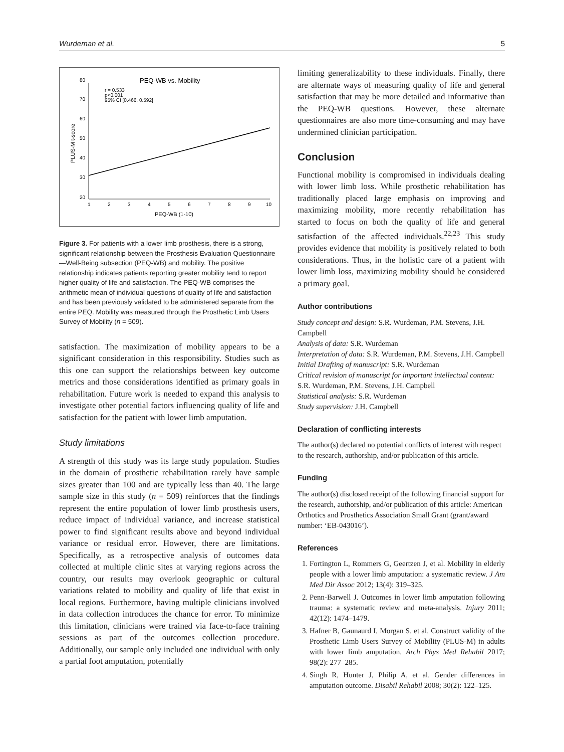Wurdeman et al. 5
PEQ-WB vs. Mobility
r = 0.533
p<0.001
95% CI [0.466, 0.592]
80
70
60
50
40
30
20
1
2
3
4
5
6
7
8
9
10
PEQ-WB (1-10)
PLUS-M t-score
Figure 3. For patients with a lower limb prosthesis, there is a strong, significant relationship between the Prosthesis Evaluation Questionnaire—Well-Being subsection (PEQ-WB) and mobility. The positive relationship indicates patients reporting greater mobility tend to report higher quality of life and satisfaction. The PEQ-WB comprises the arithmetic mean of individual questions of quality of life and satisfaction and has been previously validated to be administered separate from the entire PEQ. Mobility was measured through the Prosthetic Limb Users Survey of Mobility (n = 509).
satisfaction. The maximization of mobility appears to be a significant consideration in this responsibility. Studies such as this one can support the relationships between key outcome metrics and those considerations identified as primary goals in rehabilitation. Future work is needed to expand this analysis to investigate other potential factors influencing quality of life and satisfaction for the patient with lower limb amputation.
Study limitations
A strength of this study was its large study population. Studies in the domain of prosthetic rehabilitation rarely have sample sizes greater than 100 and are typically less than 40. The large sample size in this study (n = 509) reinforces that the findings represent the entire population of lower limb prosthesis users, reduce impact of individual variance, and increase statistical power to find significant results above and beyond individual variance or residual error. However, there are limitations. Specifically, as a retrospective analysis of outcomes data collected at multiple clinic sites at varying regions across the country, our results may overlook geographic or cultural variations related to mobility and quality of life that exist in local regions. Furthermore, having multiple clinicians involved in data collection introduces the chance for error. To minimize this limitation, clinicians were trained via face-to-face training sessions as part of the outcomes collection procedure. Additionally, our sample only included one individual with only a partial foot amputation, potentially
limiting generalizability to these individuals. Finally, there are alternate ways of measuring quality of life and general satisfaction that may be more detailed and informative than the PEQ-WB questions. However, these alternate questionnaires are also more time-consuming and may have undermined clinician participation.
Conclusion
Functional mobility is compromised in individuals dealing with lower limb loss. While prosthetic rehabilitation has traditionally placed large emphasis on improving and maximizing mobility, more recently rehabilitation has started to focus on both the quality of life and general satisfaction of the affected individuals.<sup>22,23</sup> This study provides evidence that mobility is positively related to both considerations. Thus, in the holistic care of a patient with lower limb loss, maximizing mobility should be considered a primary goal.
Author contributions
Study concept and design: S.R. Wurdeman, P.M. Stevens, J.H. Campbell
Analysis of data: S.R. Wurdeman
Interpretation of data: S.R. Wurdeman, P.M. Stevens, J.H. Campbell
Initial Drafting of manuscript: S.R. Wurdeman
Critical revision of manuscript for important intellectual content: S.R. Wurdeman, P.M. Stevens, J.H. Campbell
Statistical analysis: S.R. Wurdeman
Study supervision: J.H. Campbell
Declaration of conflicting interests
The author(s) declared no potential conflicts of interest with respect to the research, authorship, and/or publication of this article.
Funding
The author(s) disclosed receipt of the following financial support for the research, authorship, and/or publication of this article: American Orthotics and Prosthetics Association Small Grant (grant/award number: ‘EB-043016’).
References
1. Fortington L, Rommers G, Geertzen J, et al. Mobility in elderly people with a lower limb amputation: a systematic review. J Am Med Dir Assoc 2012; 13(4): 319–325.
2. Penn-Barwell J. Outcomes in lower limb amputation following trauma: a systematic review and meta-analysis. Injury 2011; 42(12): 1474–1479.
3. Hafner B, Gaunaurd I, Morgan S, et al. Construct validity of the Prosthetic Limb Users Survey of Mobility (PLUS-M) in adults with lower limb amputation. Arch Phys Med Rehabil 2017; 98(2): 277–285.
4. Singh R, Hunter J, Philip A, et al. Gender differences in amputation outcome. Disabil Rehabil 2008; 30(2): 122–125.